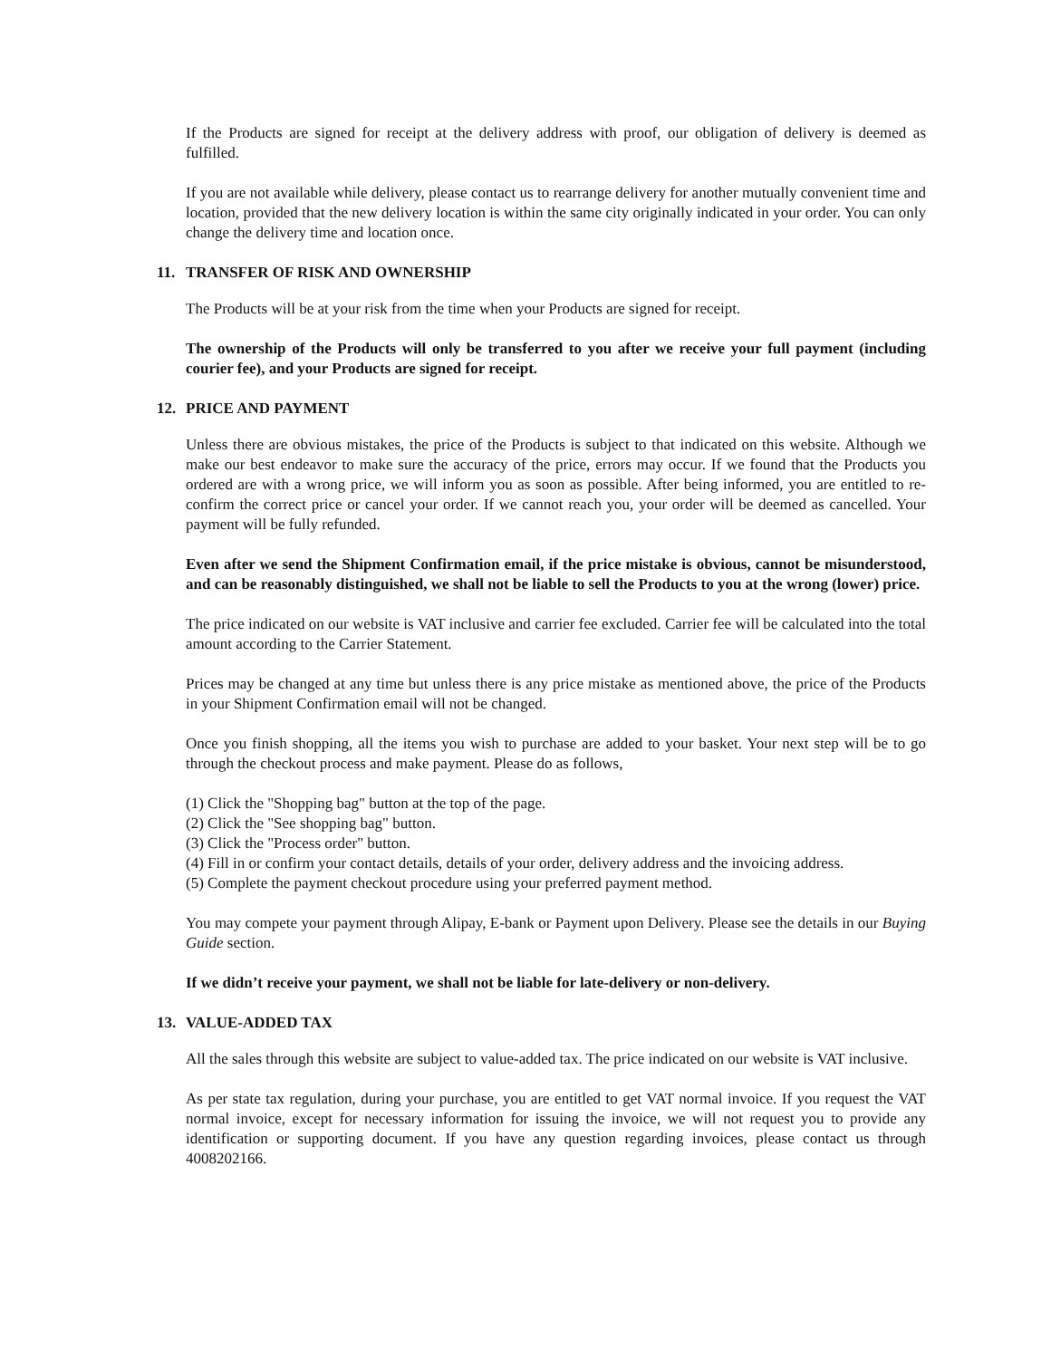If the Products are signed for receipt at the delivery address with proof, our obligation of delivery is deemed as fulfilled.
If you are not available while delivery, please contact us to rearrange delivery for another mutually convenient time and location, provided that the new delivery location is within the same city originally indicated in your order. You can only change the delivery time and location once.
11. TRANSFER OF RISK AND OWNERSHIP
The Products will be at your risk from the time when your Products are signed for receipt.
The ownership of the Products will only be transferred to you after we receive your full payment (including courier fee), and your Products are signed for receipt.
12. PRICE AND PAYMENT
Unless there are obvious mistakes, the price of the Products is subject to that indicated on this website. Although we make our best endeavor to make sure the accuracy of the price, errors may occur. If we found that the Products you ordered are with a wrong price, we will inform you as soon as possible. After being informed, you are entitled to re-confirm the correct price or cancel your order. If we cannot reach you, your order will be deemed as cancelled. Your payment will be fully refunded.
Even after we send the Shipment Confirmation email, if the price mistake is obvious, cannot be misunderstood, and can be reasonably distinguished, we shall not be liable to sell the Products to you at the wrong (lower) price.
The price indicated on our website is VAT inclusive and carrier fee excluded. Carrier fee will be calculated into the total amount according to the Carrier Statement.
Prices may be changed at any time but unless there is any price mistake as mentioned above, the price of the Products in your Shipment Confirmation email will not be changed.
Once you finish shopping, all the items you wish to purchase are added to your basket. Your next step will be to go through the checkout process and make payment. Please do as follows,
(1) Click the "Shopping bag" button at the top of the page.
(2) Click the "See shopping bag" button.
(3) Click the "Process order" button.
(4) Fill in or confirm your contact details, details of your order, delivery address and the invoicing address.
(5) Complete the payment checkout procedure using your preferred payment method.
You may compete your payment through Alipay, E-bank or Payment upon Delivery. Please see the details in our Buying Guide section.
If we didn’t receive your payment, we shall not be liable for late-delivery or non-delivery.
13. VALUE-ADDED TAX
All the sales through this website are subject to value-added tax. The price indicated on our website is VAT inclusive.
As per state tax regulation, during your purchase, you are entitled to get VAT normal invoice. If you request the VAT normal invoice, except for necessary information for issuing the invoice, we will not request you to provide any identification or supporting document. If you have any question regarding invoices, please contact us through 4008202166.